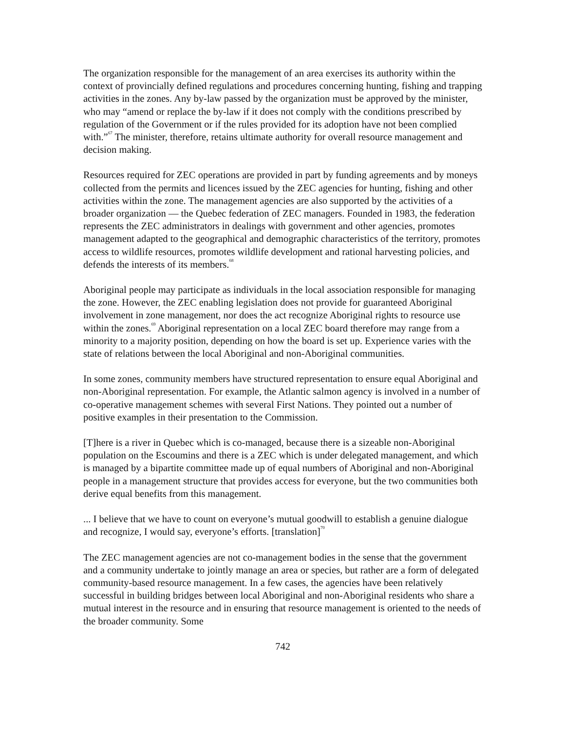The organization responsible for the management of an area exercises its authority within the context of provincially defined regulations and procedures concerning hunting, fishing and trapping activities in the zones. Any by-law passed by the organization must be approved by the minister, who may “amend or replace the by-law if it does not comply with the conditions prescribed by regulation of the Government or if the rules provided for its adoption have not been complied with.”<sup>67</sup> The minister, therefore, retains ultimate authority for overall resource management and decision making.
Resources required for ZEC operations are provided in part by funding agreements and by moneys collected from the permits and licences issued by the ZEC agencies for hunting, fishing and other activities within the zone. The management agencies are also supported by the activities of a broader organization — the Quebec federation of ZEC managers. Founded in 1983, the federation represents the ZEC administrators in dealings with government and other agencies, promotes management adapted to the geographical and demographic characteristics of the territory, promotes access to wildlife resources, promotes wildlife development and rational harvesting policies, and defends the interests of its members.<sup>68</sup>
Aboriginal people may participate as individuals in the local association responsible for managing the zone. However, the ZEC enabling legislation does not provide for guaranteed Aboriginal involvement in zone management, nor does the act recognize Aboriginal rights to resource use within the zones.<sup>69</sup> Aboriginal representation on a local ZEC board therefore may range from a minority to a majority position, depending on how the board is set up. Experience varies with the state of relations between the local Aboriginal and non-Aboriginal communities.
In some zones, community members have structured representation to ensure equal Aboriginal and non-Aboriginal representation. For example, the Atlantic salmon agency is involved in a number of co-operative management schemes with several First Nations. They pointed out a number of positive examples in their presentation to the Commission.
[T]here is a river in Quebec which is co-managed, because there is a sizeable non-Aboriginal population on the Escoumins and there is a ZEC which is under delegated management, and which is managed by a bipartite committee made up of equal numbers of Aboriginal and non-Aboriginal people in a management structure that provides access for everyone, but the two communities both derive equal benefits from this management.
... I believe that we have to count on everyone’s mutual goodwill to establish a genuine dialogue and recognize, I would say, everyone’s efforts. [translation]<sup>70</sup>
The ZEC management agencies are not co-management bodies in the sense that the government and a community undertake to jointly manage an area or species, but rather are a form of delegated community-based resource management. In a few cases, the agencies have been relatively successful in building bridges between local Aboriginal and non-Aboriginal residents who share a mutual interest in the resource and in ensuring that resource management is oriented to the needs of the broader community. Some
742